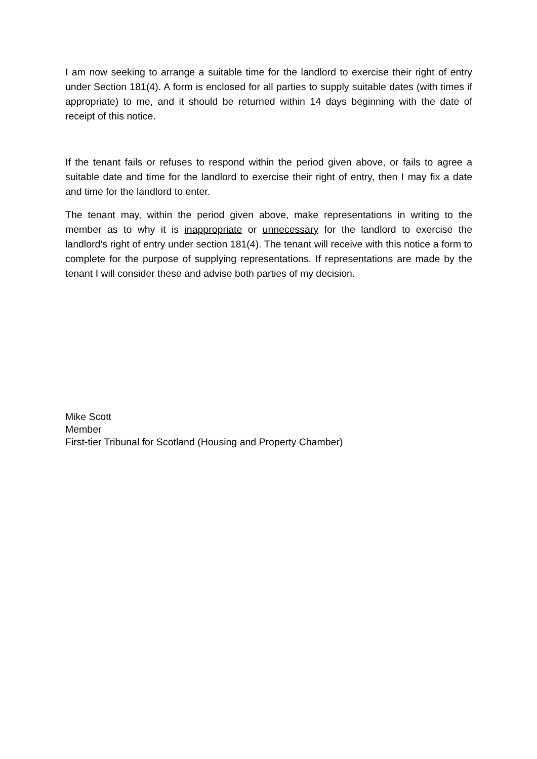I am now seeking to arrange a suitable time for the landlord to exercise their right of entry under Section 181(4). A form is enclosed for all parties to supply suitable dates (with times if appropriate) to me, and it should be returned within 14 days beginning with the date of receipt of this notice.
If the tenant fails or refuses to respond within the period given above, or fails to agree a suitable date and time for the landlord to exercise their right of entry, then I may fix a date and time for the landlord to enter.
The tenant may, within the period given above, make representations in writing to the member as to why it is inappropriate or unnecessary for the landlord to exercise the landlord’s right of entry under section 181(4). The tenant will receive with this notice a form to complete for the purpose of supplying representations. If representations are made by the tenant I will consider these and advise both parties of my decision.
Mike Scott
Member
First-tier Tribunal for Scotland (Housing and Property Chamber)